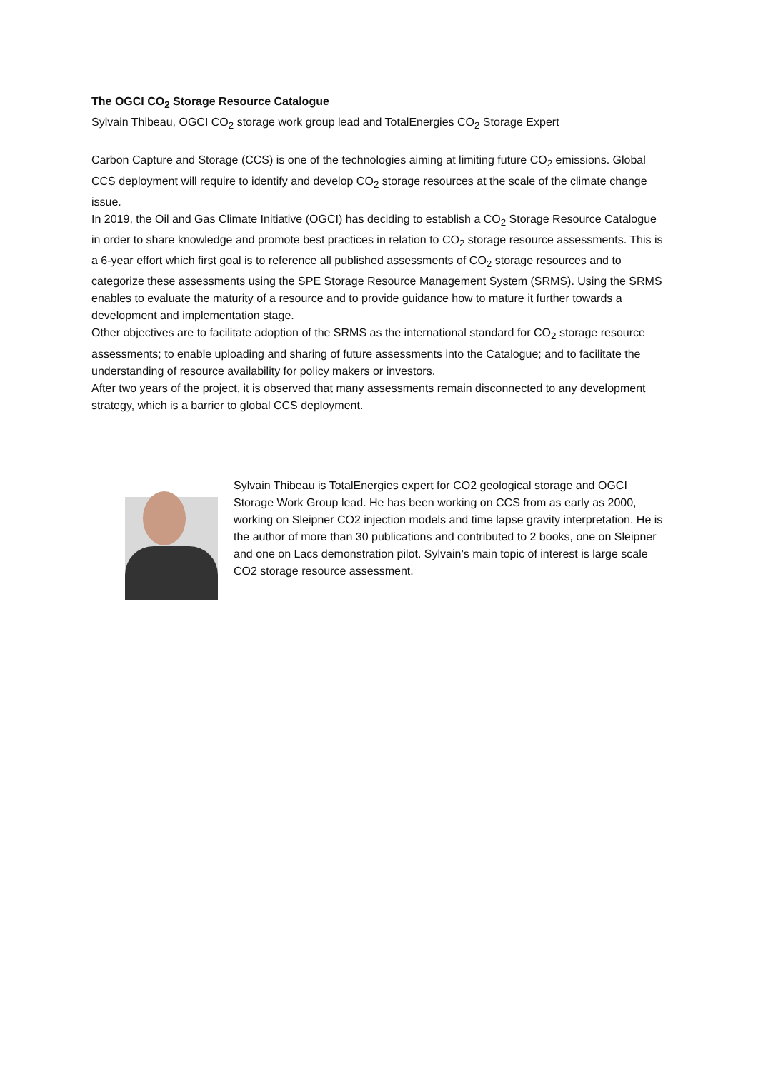The OGCI CO<sub>2</sub> Storage Resource Catalogue
Sylvain Thibeau, OGCI CO<sub>2</sub> storage work group lead and TotalEnergies CO<sub>2</sub> Storage Expert
Carbon Capture and Storage (CCS) is one of the technologies aiming at limiting future CO<sub>2</sub> emissions. Global CCS deployment will require to identify and develop CO<sub>2</sub> storage resources at the scale of the climate change issue.
In 2019, the Oil and Gas Climate Initiative (OGCI) has deciding to establish a CO<sub>2</sub> Storage Resource Catalogue in order to share knowledge and promote best practices in relation to CO<sub>2</sub> storage resource assessments. This is a 6-year effort which first goal is to reference all published assessments of CO<sub>2</sub> storage resources and to categorize these assessments using the SPE Storage Resource Management System (SRMS). Using the SRMS enables to evaluate the maturity of a resource and to provide guidance how to mature it further towards a development and implementation stage.
Other objectives are to facilitate adoption of the SRMS as the international standard for CO<sub>2</sub> storage resource assessments; to enable uploading and sharing of future assessments into the Catalogue; and to facilitate the understanding of resource availability for policy makers or investors.
After two years of the project, it is observed that many assessments remain disconnected to any development strategy, which is a barrier to global CCS deployment.
Sylvain Thibeau is TotalEnergies expert for CO2 geological storage and OGCI Storage Work Group lead. He has been working on CCS from as early as 2000, working on Sleipner CO2 injection models and time lapse gravity interpretation. He is the author of more than 30 publications and contributed to 2 books, one on Sleipner and one on Lacs demonstration pilot. Sylvain’s main topic of interest is large scale CO2 storage resource assessment.